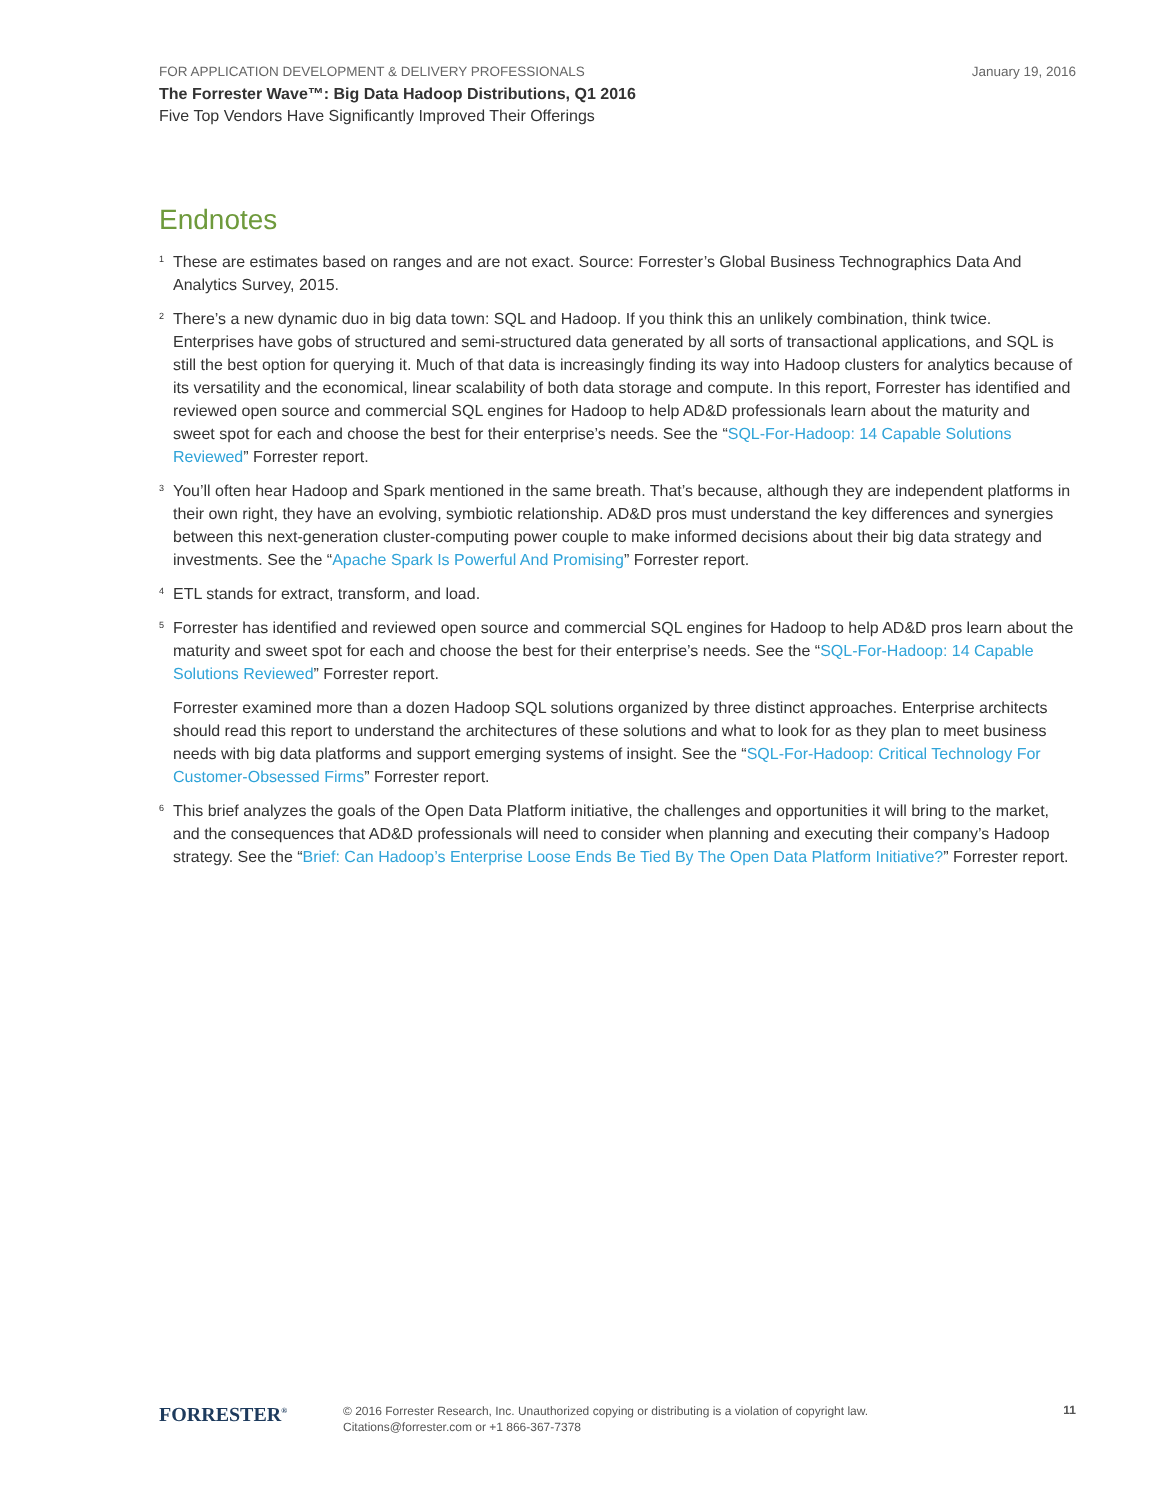FOR APPLICATION DEVELOPMENT & DELIVERY PROFESSIONALS January 19, 2016
The Forrester Wave™: Big Data Hadoop Distributions, Q1 2016
Five Top Vendors Have Significantly Improved Their Offerings
Endnotes
<sup>1</sup>
These are estimates based on ranges and are not exact. Source: Forrester’s Global Business Technographics Data And Analytics Survey, 2015.
<sup>2</sup>
There’s a new dynamic duo in big data town: SQL and Hadoop. If you think this an unlikely combination, think twice. Enterprises have gobs of structured and semi-structured data generated by all sorts of transactional applications, and SQL is still the best option for querying it. Much of that data is increasingly finding its way into Hadoop clusters for analytics because of its versatility and the economical, linear scalability of both data storage and compute. In this report, Forrester has identified and reviewed open source and commercial SQL engines for Hadoop to help AD&D professionals learn about the maturity and sweet spot for each and choose the best for their enterprise’s needs. See the “SQL-For-Hadoop: 14 Capable Solutions Reviewed” Forrester report.
<sup>3</sup>
You’ll often hear Hadoop and Spark mentioned in the same breath. That’s because, although they are independent platforms in their own right, they have an evolving, symbiotic relationship. AD&D pros must understand the key differences and synergies between this next-generation cluster-computing power couple to make informed decisions about their big data strategy and investments. See the “Apache Spark Is Powerful And Promising” Forrester report.
<sup>4</sup>
ETL stands for extract, transform, and load.
<sup>5</sup>
Forrester has identified and reviewed open source and commercial SQL engines for Hadoop to help AD&D pros learn about the maturity and sweet spot for each and choose the best for their enterprise’s needs. See the “SQL-For-Hadoop: 14 Capable Solutions Reviewed” Forrester report.
Forrester examined more than a dozen Hadoop SQL solutions organized by three distinct approaches. Enterprise architects should read this report to understand the architectures of these solutions and what to look for as they plan to meet business needs with big data platforms and support emerging systems of insight. See the “SQL-For-Hadoop: Critical Technology For Customer-Obsessed Firms” Forrester report.
<sup>6</sup>
This brief analyzes the goals of the Open Data Platform initiative, the challenges and opportunities it will bring to the market, and the consequences that AD&D professionals will need to consider when planning and executing their company’s Hadoop strategy. See the “Brief: Can Hadoop’s Enterprise Loose Ends Be Tied By The Open Data Platform Initiative?” Forrester report.
FORRESTER<sup>®</sup>
© 2016 Forrester Research, Inc. Unauthorized copying or distributing is a violation of copyright law.
Citations@forrester.com or +1 866-367-7378
11